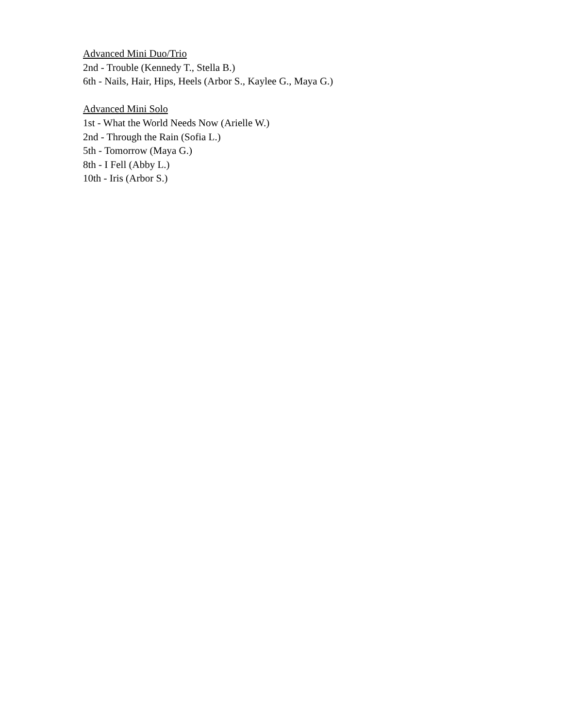Advanced Mini Duo/Trio
2nd - Trouble (Kennedy T., Stella B.)
6th - Nails, Hair, Hips, Heels (Arbor S., Kaylee G., Maya G.)
Advanced Mini Solo
1st - What the World Needs Now (Arielle W.)
2nd - Through the Rain (Sofia L.)
5th - Tomorrow (Maya G.)
8th - I Fell (Abby L.)
10th - Iris (Arbor S.)